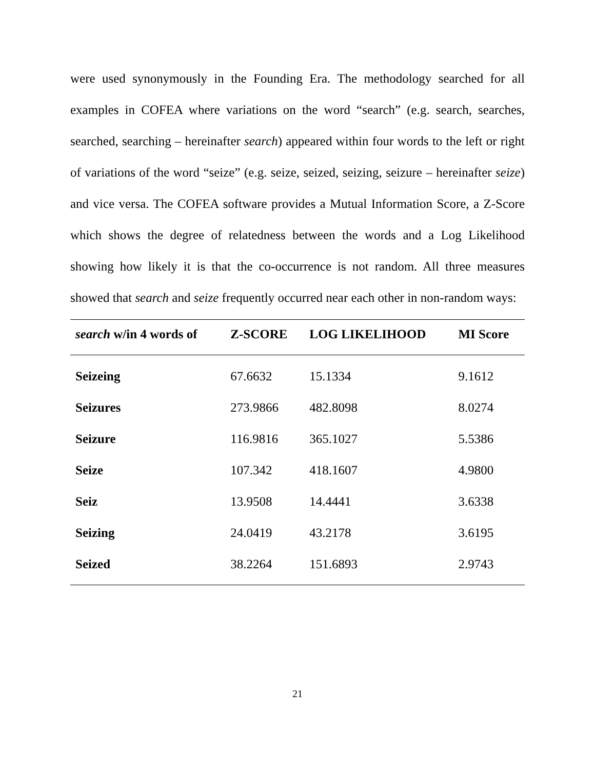were used synonymously in the Founding Era. The methodology searched for all examples in COFEA where variations on the word “search” (e.g. search, searches, searched, searching – hereinafter search) appeared within four words to the left or right of variations of the word “seize” (e.g. seize, seized, seizing, seizure – hereinafter seize) and vice versa. The COFEA software provides a Mutual Information Score, a Z-Score which shows the degree of relatedness between the words and a Log Likelihood showing how likely it is that the co-occurrence is not random. All three measures showed that search and seize frequently occurred near each other in non-random ways:
| search w/in 4 words of | Z-SCORE | LOG LIKELIHOOD | MI Score |
| --- | --- | --- | --- |
| Seizeing | 67.6632 | 15.1334 | 9.1612 |
| Seizures | 273.9866 | 482.8098 | 8.0274 |
| Seizure | 116.9816 | 365.1027 | 5.5386 |
| Seize | 107.342 | 418.1607 | 4.9800 |
| Seiz | 13.9508 | 14.4441 | 3.6338 |
| Seizing | 24.0419 | 43.2178 | 3.6195 |
| Seized | 38.2264 | 151.6893 | 2.9743 |
21